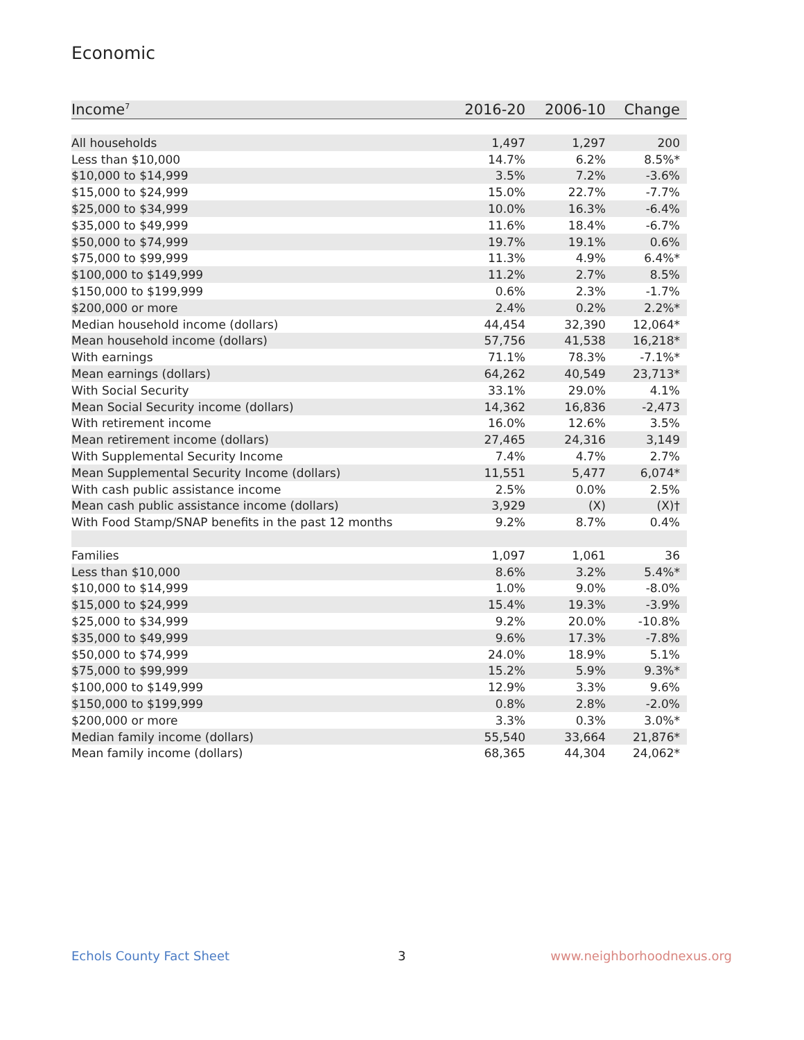Economic
| Income<sup>7</sup> | 2016-20 | 2006-10 | Change |
| --- | --- | --- | --- |
| All households | 1,497 | 1,297 | 200 |
| Less than $10,000 | 14.7% | 6.2% | 8.5%* |
| $10,000 to $14,999 | 3.5% | 7.2% | -3.6% |
| $15,000 to $24,999 | 15.0% | 22.7% | -7.7% |
| $25,000 to $34,999 | 10.0% | 16.3% | -6.4% |
| $35,000 to $49,999 | 11.6% | 18.4% | -6.7% |
| $50,000 to $74,999 | 19.7% | 19.1% | 0.6% |
| $75,000 to $99,999 | 11.3% | 4.9% | 6.4%* |
| $100,000 to $149,999 | 11.2% | 2.7% | 8.5% |
| $150,000 to $199,999 | 0.6% | 2.3% | -1.7% |
| $200,000 or more | 2.4% | 0.2% | 2.2%* |
| Median household income (dollars) | 44,454 | 32,390 | 12,064* |
| Mean household income (dollars) | 57,756 | 41,538 | 16,218* |
| With earnings | 71.1% | 78.3% | -7.1%* |
| Mean earnings (dollars) | 64,262 | 40,549 | 23,713* |
| With Social Security | 33.1% | 29.0% | 4.1% |
| Mean Social Security income (dollars) | 14,362 | 16,836 | -2,473 |
| With retirement income | 16.0% | 12.6% | 3.5% |
| Mean retirement income (dollars) | 27,465 | 24,316 | 3,149 |
| With Supplemental Security Income | 7.4% | 4.7% | 2.7% |
| Mean Supplemental Security Income (dollars) | 11,551 | 5,477 | 6,074* |
| With cash public assistance income | 2.5% | 0.0% | 2.5% |
| Mean cash public assistance income (dollars) | 3,929 | (X) | (X)† |
| With Food Stamp/SNAP benefits in the past 12 months | 9.2% | 8.7% | 0.4% |
| Families | 1,097 | 1,061 | 36 |
| Less than $10,000 | 8.6% | 3.2% | 5.4%* |
| $10,000 to $14,999 | 1.0% | 9.0% | -8.0% |
| $15,000 to $24,999 | 15.4% | 19.3% | -3.9% |
| $25,000 to $34,999 | 9.2% | 20.0% | -10.8% |
| $35,000 to $49,999 | 9.6% | 17.3% | -7.8% |
| $50,000 to $74,999 | 24.0% | 18.9% | 5.1% |
| $75,000 to $99,999 | 15.2% | 5.9% | 9.3%* |
| $100,000 to $149,999 | 12.9% | 3.3% | 9.6% |
| $150,000 to $199,999 | 0.8% | 2.8% | -2.0% |
| $200,000 or more | 3.3% | 0.3% | 3.0%* |
| Median family income (dollars) | 55,540 | 33,664 | 21,876* |
| Mean family income (dollars) | 68,365 | 44,304 | 24,062* |
Echols County Fact Sheet 3 www.neighborhoodnexus.org